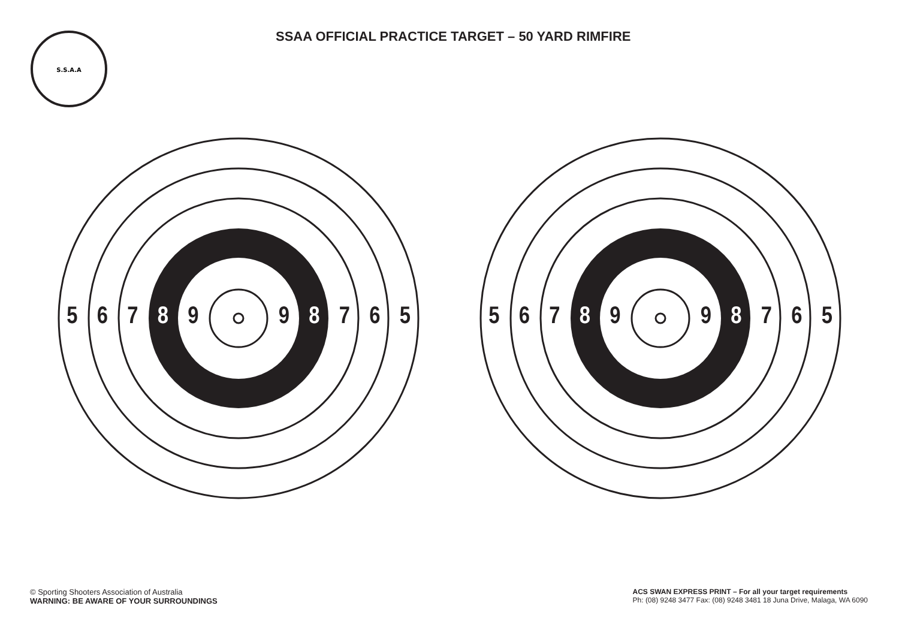S.S.A.A
SSAA OFFICIAL PRACTICE TARGET – 50 YARD RIMFIRE
5 6 7 8 9 9 8 7 6 5
5 6 7 8 9 9 8 7 6 5
© Sporting Shooters Association of Australia
WARNING: BE AWARE OF YOUR SURROUNDINGS
ACS SWAN EXPRESS PRINT – For all your target requirements
Ph: (08) 9248 3477 Fax: (08) 9248 3481 18 Juna Drive, Malaga, WA 6090